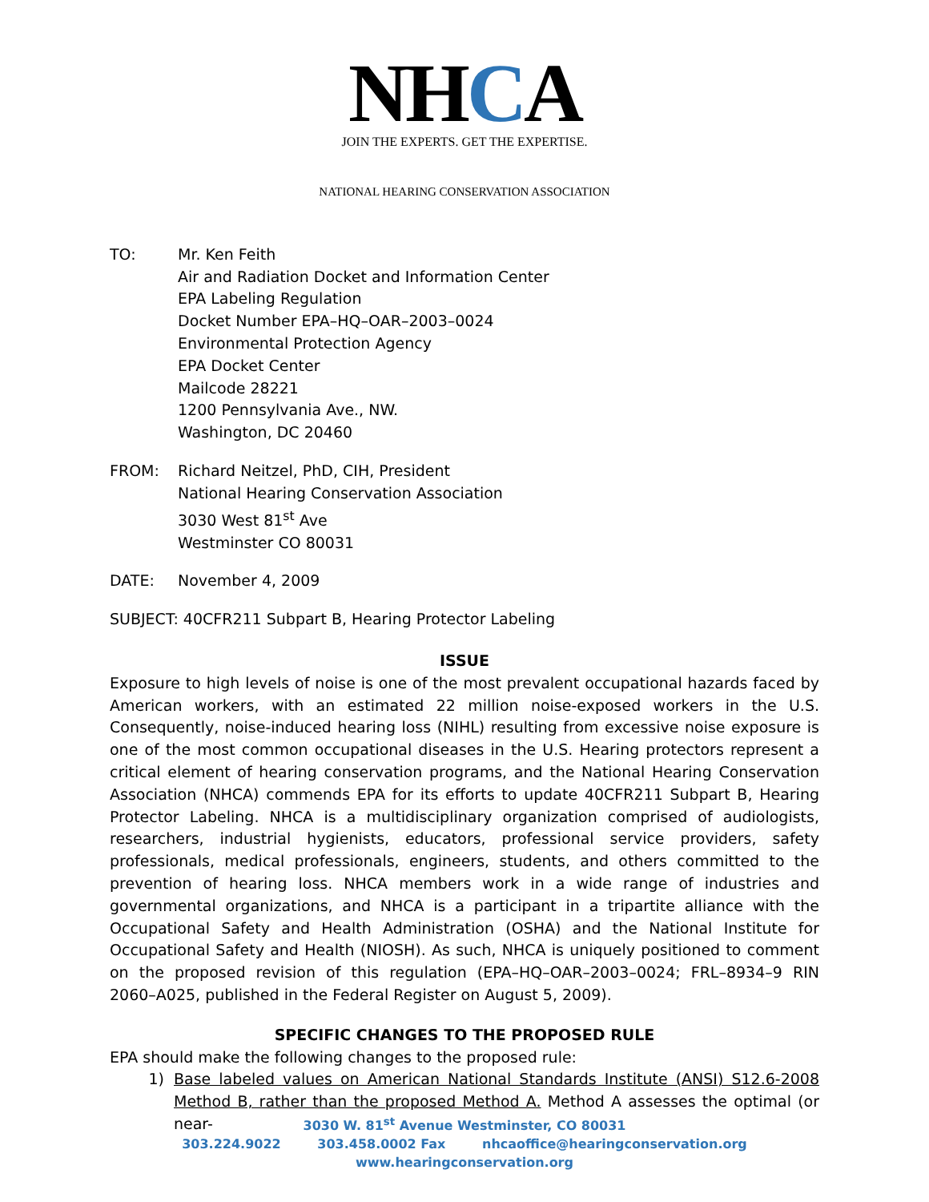NHCA
JOIN THE EXPERTS. GET THE EXPERTISE.
NATIONAL HEARING CONSERVATION ASSOCIATION
TO: Mr. Ken Feith
Air and Radiation Docket and Information Center
EPA Labeling Regulation
Docket Number EPA–HQ–OAR–2003–0024
Environmental Protection Agency
EPA Docket Center
Mailcode 28221
1200 Pennsylvania Ave., NW.
Washington, DC 20460
FROM: Richard Neitzel, PhD, CIH, President
National Hearing Conservation Association
3030 West 81<sup>st</sup> Ave
Westminster CO 80031
DATE: November 4, 2009
SUBJECT: 40CFR211 Subpart B, Hearing Protector Labeling
ISSUE
Exposure to high levels of noise is one of the most prevalent occupational hazards faced by American workers, with an estimated 22 million noise-exposed workers in the U.S. Consequently, noise-induced hearing loss (NIHL) resulting from excessive noise exposure is one of the most common occupational diseases in the U.S. Hearing protectors represent a critical element of hearing conservation programs, and the National Hearing Conservation Association (NHCA) commends EPA for its efforts to update 40CFR211 Subpart B, Hearing Protector Labeling. NHCA is a multidisciplinary organization comprised of audiologists, researchers, industrial hygienists, educators, professional service providers, safety professionals, medical professionals, engineers, students, and others committed to the prevention of hearing loss. NHCA members work in a wide range of industries and governmental organizations, and NHCA is a participant in a tripartite alliance with the Occupational Safety and Health Administration (OSHA) and the National Institute for Occupational Safety and Health (NIOSH). As such, NHCA is uniquely positioned to comment on the proposed revision of this regulation (EPA–HQ–OAR–2003–0024; FRL–8934–9 RIN 2060–A025, published in the Federal Register on August 5, 2009).
SPECIFIC CHANGES TO THE PROPOSED RULE
EPA should make the following changes to the proposed rule:
1) Base labeled values on American National Standards Institute (ANSI) S12.6-2008 Method B, rather than the proposed Method A. Method A assesses the optimal (or near-
3030 W. 81<sup>st</sup> Avenue Westminster, CO 80031
303.224.9022 303.458.0002 Fax nhcaoffice@hearingconservation.org
www.hearingconservation.org